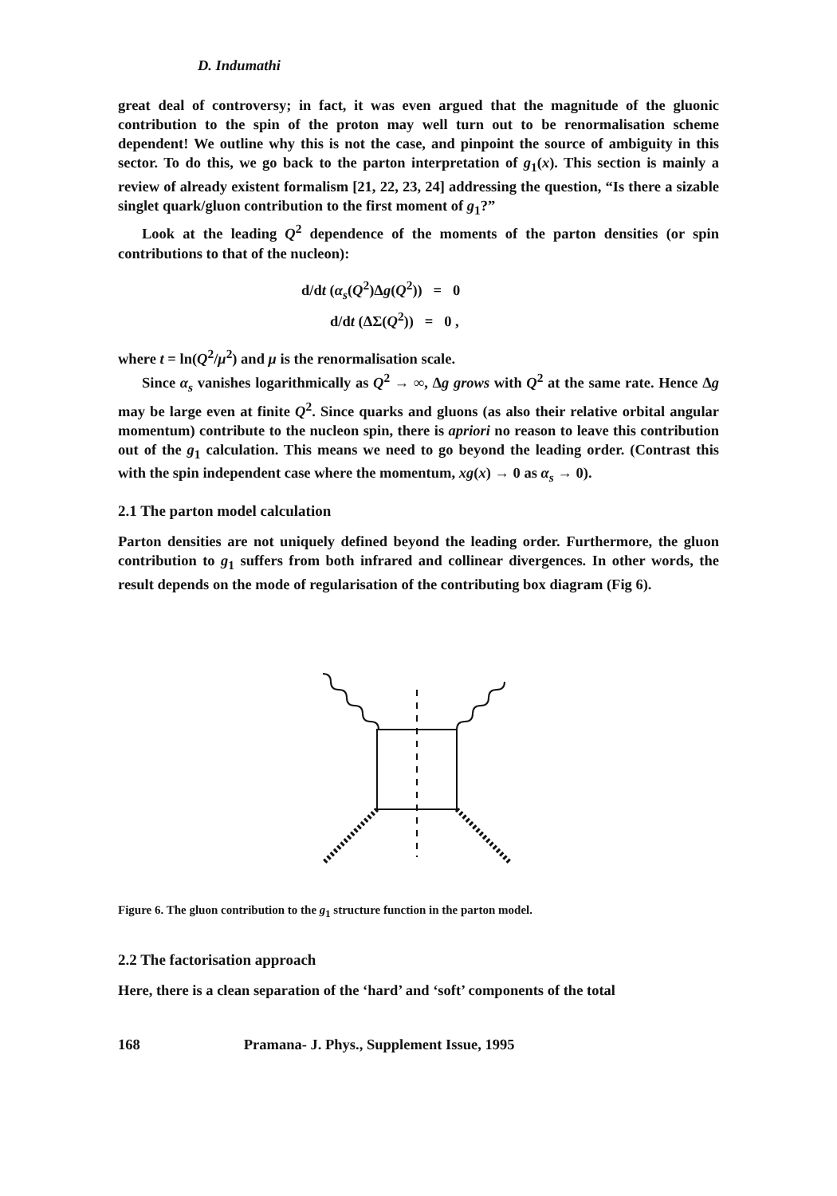D. Indumathi
great deal of controversy; in fact, it was even argued that the magnitude of the gluonic contribution to the spin of the proton may well turn out to be renormalisation scheme dependent! We outline why this is not the case, and pinpoint the source of ambiguity in this sector. To do this, we go back to the parton interpretation of g<sub>1</sub>(x). This section is mainly a review of already existent formalism [21, 22, 23, 24] addressing the question, “Is there a sizable singlet quark/gluon contribution to the first moment of g<sub>1</sub>?”
Look at the leading Q<sup>2</sup> dependence of the moments of the parton densities (or spin contributions to that of the nucleon):
d/dt (α<sub>s</sub>(Q<sup>2</sup>)Δg(Q<sup>2</sup>)) = 0
d/dt (ΔΣ(Q<sup>2</sup>)) = 0 ,
where t = ln(Q<sup>2</sup>/μ<sup>2</sup>) and μ is the renormalisation scale.
Since α<sub>s</sub> vanishes logarithmically as Q<sup>2</sup> → ∞, Δg grows with Q<sup>2</sup> at the same rate. Hence Δg may be large even at finite Q<sup>2</sup>. Since quarks and gluons (as also their relative orbital angular momentum) contribute to the nucleon spin, there is apriori no reason to leave this contribution out of the g<sub>1</sub> calculation. This means we need to go beyond the leading order. (Contrast this with the spin independent case where the momentum, xg(x) → 0 as α<sub>s</sub> → 0).
2.1 The parton model calculation
Parton densities are not uniquely defined beyond the leading order. Furthermore, the gluon contribution to g<sub>1</sub> suffers from both infrared and collinear divergences. In other words, the result depends on the mode of regularisation of the contributing box diagram (Fig 6).
Figure 6. The gluon contribution to the g<sub>1</sub> structure function in the parton model.
2.2 The factorisation approach
Here, there is a clean separation of the ‘hard’ and ‘soft’ components of the total
168 Pramana- J. Phys., Supplement Issue, 1995